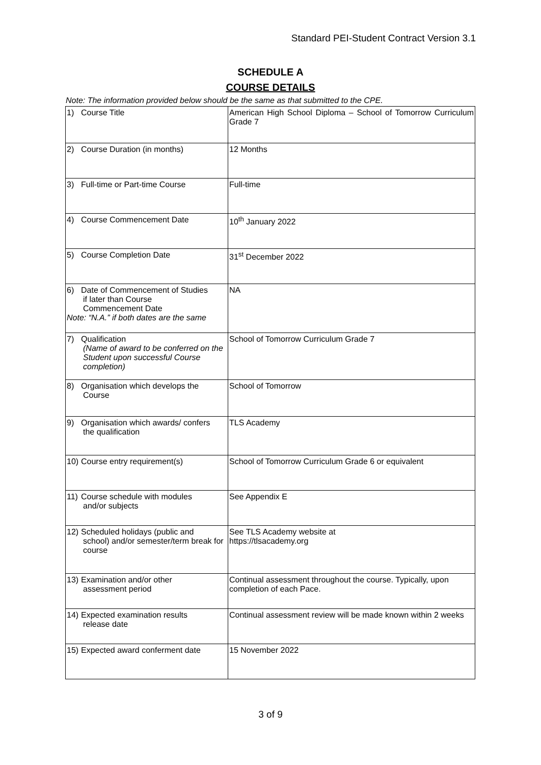Standard PEI-Student Contract Version 3.1
SCHEDULE A
COURSE DETAILS
Note: The information provided below should be the same as that submitted to the CPE.
| 1) Course Title | American High School Diploma – School of Tomorrow Curriculum Grade 7 |
| 2) Course Duration (in months) | 12 Months |
| 3) Full-time or Part-time Course | Full-time |
| 4) Course Commencement Date | 10<sup>th</sup> January 2022 |
| 5) Course Completion Date | 31<sup>st</sup> December 2022 |
| 6) Date of Commencement of Studies if later than Course Commencement Date Note: “N.A.” if both dates are the same | NA |
| 7) Qualification (Name of award to be conferred on the Student upon successful Course completion) | School of Tomorrow Curriculum Grade 7 |
| 8) Organisation which develops the Course | School of Tomorrow |
| 9) Organisation which awards/ confers the qualification | TLS Academy |
| 10) Course entry requirement(s) | School of Tomorrow Curriculum Grade 6 or equivalent |
| 11) Course schedule with modules and/or subjects | See Appendix E |
| 12) Scheduled holidays (public and school) and/or semester/term break for course | See TLS Academy website at https://tlsacademy.org |
| 13) Examination and/or other assessment period | Continual assessment throughout the course. Typically, upon completion of each Pace. |
| 14) Expected examination results release date | Continual assessment review will be made known within 2 weeks |
| 15) Expected award conferment date | 15 November 2022 |
3 of 9